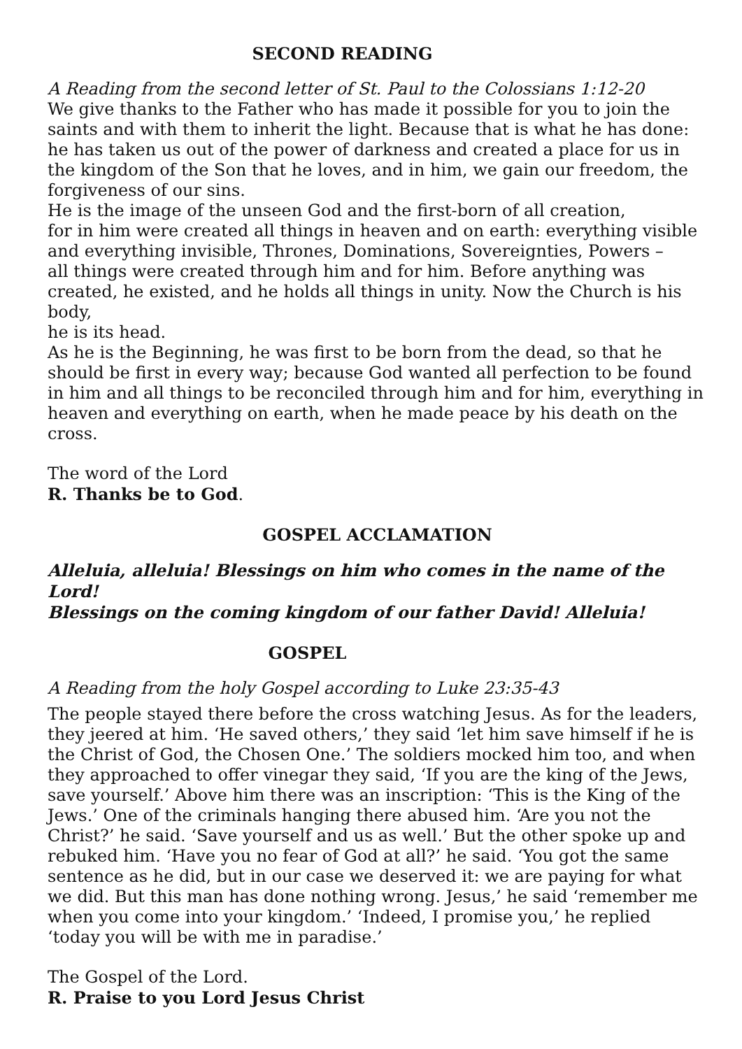SECOND READING
A Reading from the second letter of St. Paul to the Colossians 1:12-20
We give thanks to the Father who has made it possible for you to join the saints and with them to inherit the light. Because that is what he has done: he has taken us out of the power of darkness and created a place for us in the kingdom of the Son that he loves, and in him, we gain our freedom, the forgiveness of our sins.
He is the image of the unseen God and the first-born of all creation,
for in him were created all things in heaven and on earth: everything visible and everything invisible, Thrones, Dominations, Sovereignties, Powers –
all things were created through him and for him. Before anything was created, he existed, and he holds all things in unity. Now the Church is his body,
he is its head.
As he is the Beginning, he was first to be born from the dead, so that he should be first in every way; because God wanted all perfection to be found in him and all things to be reconciled through him and for him, everything in heaven and everything on earth, when he made peace by his death on the cross.
The word of the Lord
R. Thanks be to God.
GOSPEL ACCLAMATION
Alleluia, alleluia! Blessings on him who comes in the name of the Lord!
Blessings on the coming kingdom of our father David! Alleluia!
GOSPEL
A Reading from the holy Gospel according to Luke 23:35-43
The people stayed there before the cross watching Jesus. As for the leaders, they jeered at him. ‘He saved others,’ they said ‘let him save himself if he is the Christ of God, the Chosen One.’ The soldiers mocked him too, and when they approached to offer vinegar they said, ‘If you are the king of the Jews, save yourself.’ Above him there was an inscription: ‘This is the King of the Jews.’ One of the criminals hanging there abused him. ‘Are you not the Christ?’ he said. ‘Save yourself and us as well.’ But the other spoke up and rebuked him. ‘Have you no fear of God at all?’ he said. ‘You got the same sentence as he did, but in our case we deserved it: we are paying for what we did. But this man has done nothing wrong. Jesus,’ he said ‘remember me when you come into your kingdom.’ ‘Indeed, I promise you,’ he replied ‘today you will be with me in paradise.’
The Gospel of the Lord.
R. Praise to you Lord Jesus Christ